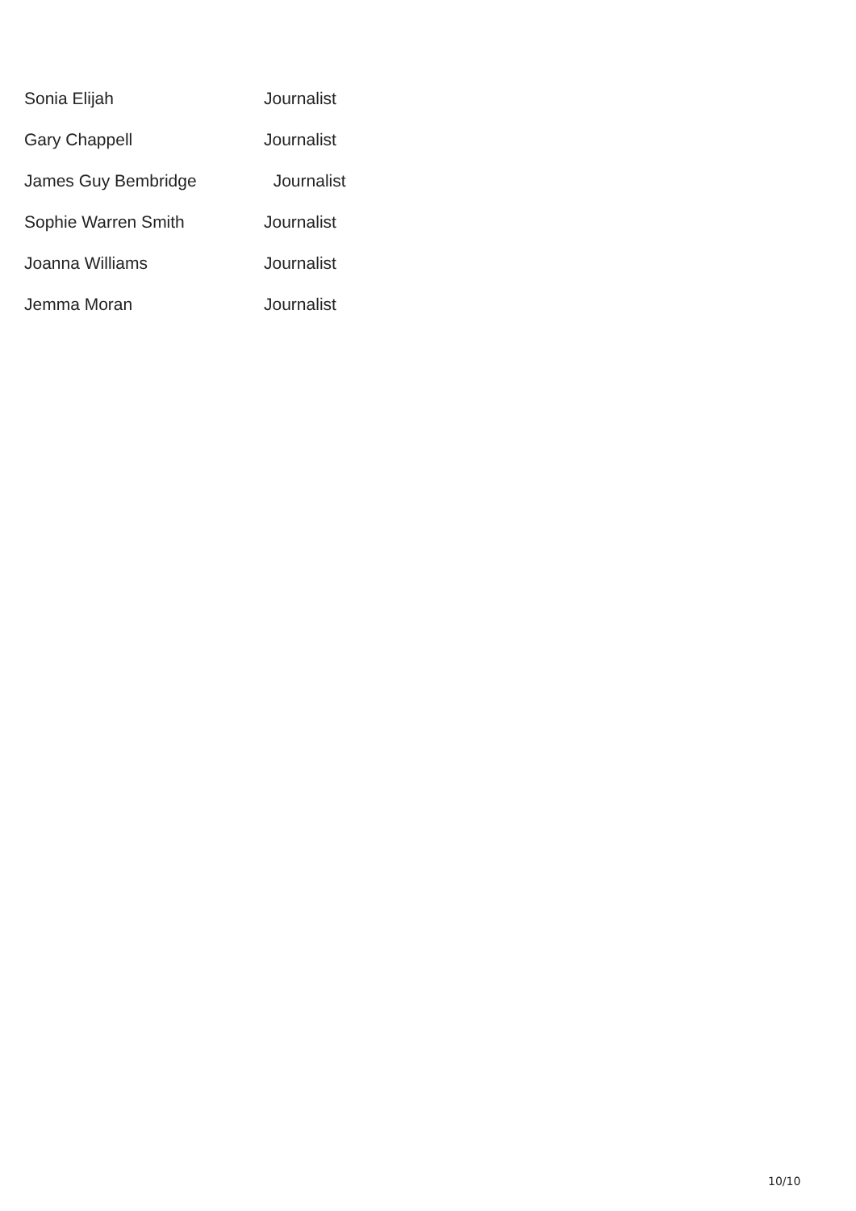| Sonia Elijah | Journalist |
| Gary Chappell | Journalist |
| James Guy Bembridge | Journalist |
| Sophie Warren Smith | Journalist |
| Joanna Williams | Journalist |
| Jemma Moran | Journalist |
10/10